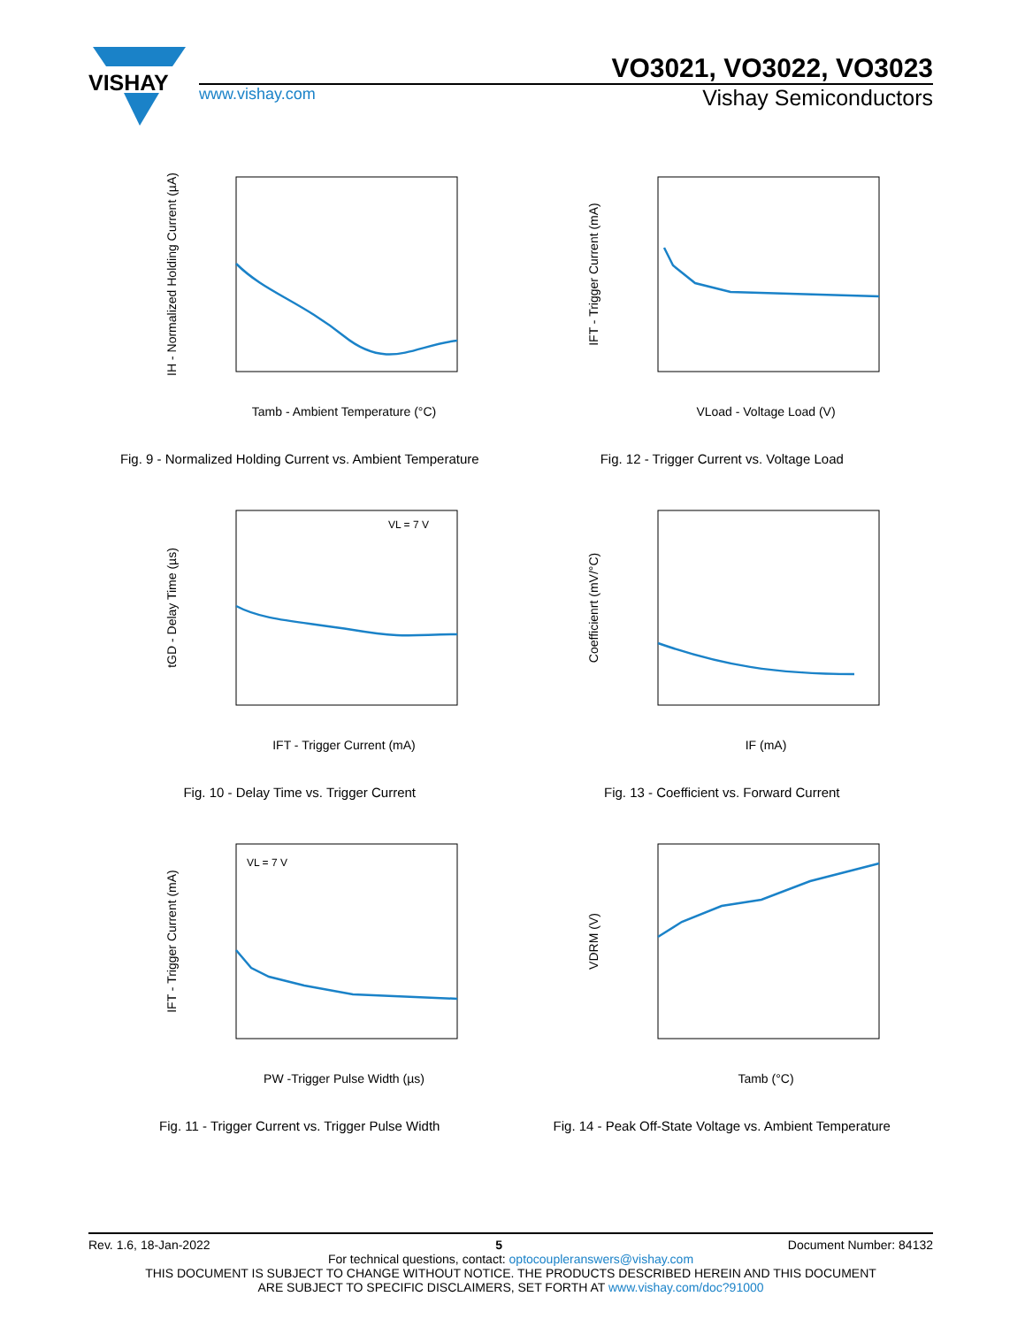VISHAY
VO3021, VO3022, VO3023
www.vishay.com
Vishay Semiconductors
Tamb - Ambient Temperature (°C)
IH - Normalized Holding Current (µA)
Fig. 9 - Normalized Holding Current vs. Ambient Temperature
VLoad - Voltage Load (V)
IFT - Trigger Current (mA)
Fig. 12 - Trigger Current vs. Voltage Load
VL = 7 V
IFT - Trigger Current (mA)
tGD - Delay Time (µs)
Fig. 10 - Delay Time vs. Trigger Current
IF (mA)
Coefficienrt (mV/°C)
Fig. 13 - Coefficient vs. Forward Current
VL = 7 V
PW -Trigger Pulse Width (µs)
IFT - Trigger Current (mA)
Fig. 11 - Trigger Current vs. Trigger Pulse Width
Tamb (°C)
VDRM (V)
Fig. 14 - Peak Off-State Voltage vs. Ambient Temperature
Rev. 1.6, 18-Jan-2022 5 Document Number: 84132
For technical questions, contact: optocoupleranswers@vishay.com
THIS DOCUMENT IS SUBJECT TO CHANGE WITHOUT NOTICE. THE PRODUCTS DESCRIBED HEREIN AND THIS DOCUMENT
ARE SUBJECT TO SPECIFIC DISCLAIMERS, SET FORTH AT www.vishay.com/doc?91000